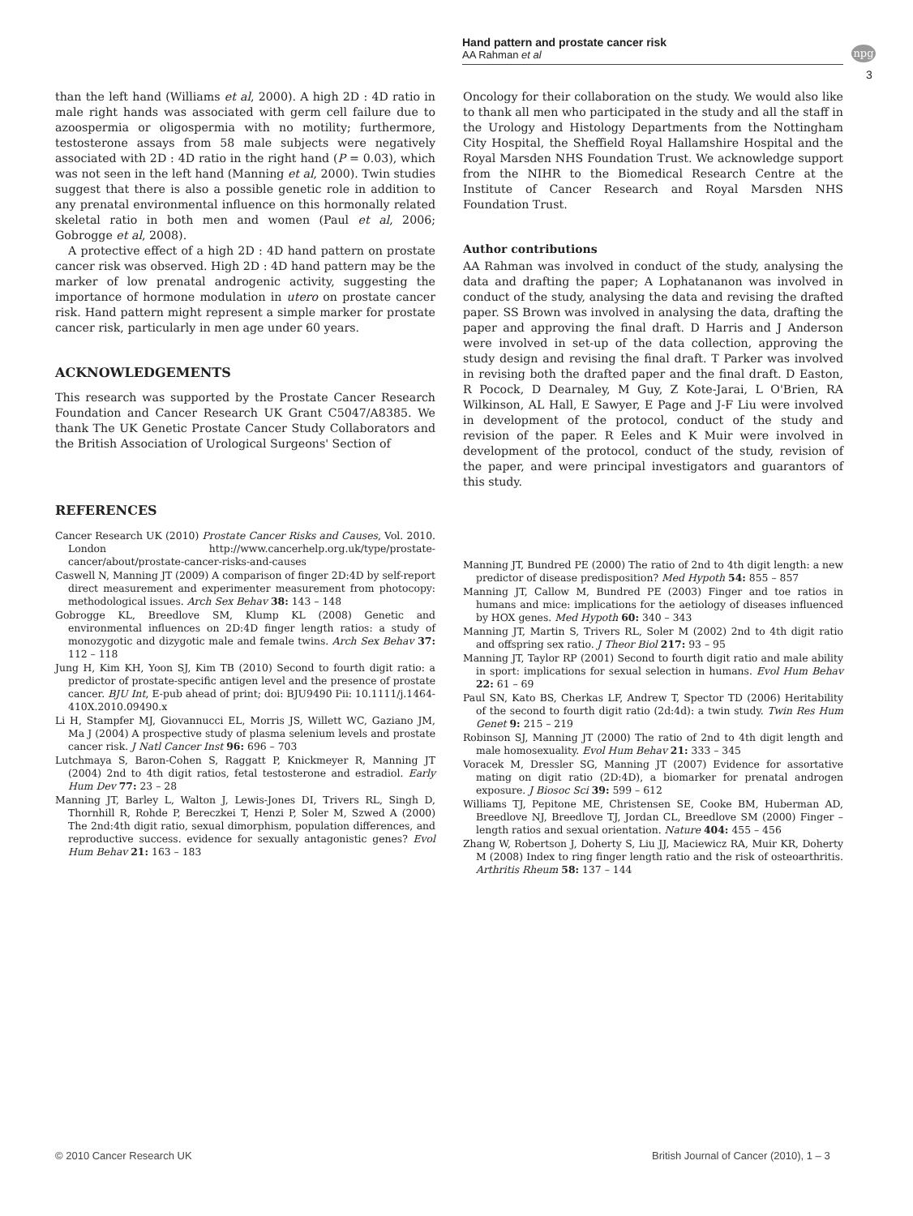Hand pattern and prostate cancer risk
AA Rahman et al
npg
3
than the left hand (Williams et al, 2000). A high 2D : 4D ratio in male right hands was associated with germ cell failure due to azoospermia or oligospermia with no motility; furthermore, testosterone assays from 58 male subjects were negatively associated with 2D : 4D ratio in the right hand (P = 0.03), which was not seen in the left hand (Manning et al, 2000). Twin studies suggest that there is also a possible genetic role in addition to any prenatal environmental influence on this hormonally related skeletal ratio in both men and women (Paul et al, 2006; Gobrogge et al, 2008).
A protective effect of a high 2D : 4D hand pattern on prostate cancer risk was observed. High 2D : 4D hand pattern may be the marker of low prenatal androgenic activity, suggesting the importance of hormone modulation in utero on prostate cancer risk. Hand pattern might represent a simple marker for prostate cancer risk, particularly in men age under 60 years.
ACKNOWLEDGEMENTS
This research was supported by the Prostate Cancer Research Foundation and Cancer Research UK Grant C5047/A8385. We thank The UK Genetic Prostate Cancer Study Collaborators and the British Association of Urological Surgeons' Section of
Oncology for their collaboration on the study. We would also like to thank all men who participated in the study and all the staff in the Urology and Histology Departments from the Nottingham City Hospital, the Sheffield Royal Hallamshire Hospital and the Royal Marsden NHS Foundation Trust. We acknowledge support from the NIHR to the Biomedical Research Centre at the Institute of Cancer Research and Royal Marsden NHS Foundation Trust.
Author contributions
AA Rahman was involved in conduct of the study, analysing the data and drafting the paper; A Lophatananon was involved in conduct of the study, analysing the data and revising the drafted paper. SS Brown was involved in analysing the data, drafting the paper and approving the final draft. D Harris and J Anderson were involved in set-up of the data collection, approving the study design and revising the final draft. T Parker was involved in revising both the drafted paper and the final draft. D Easton, R Pocock, D Dearnaley, M Guy, Z Kote-Jarai, L O'Brien, RA Wilkinson, AL Hall, E Sawyer, E Page and J-F Liu were involved in development of the protocol, conduct of the study and revision of the paper. R Eeles and K Muir were involved in development of the protocol, conduct of the study, revision of the paper, and were principal investigators and guarantors of this study.
REFERENCES
Cancer Research UK (2010) Prostate Cancer Risks and Causes, Vol. 2010. London http://www.cancerhelp.org.uk/type/prostate-cancer/about/prostate-cancer-risks-and-causes
Caswell N, Manning JT (2009) A comparison of finger 2D:4D by self-report direct measurement and experimenter measurement from photocopy: methodological issues. Arch Sex Behav 38: 143 – 148
Gobrogge KL, Breedlove SM, Klump KL (2008) Genetic and environmental influences on 2D:4D finger length ratios: a study of monozygotic and dizygotic male and female twins. Arch Sex Behav 37: 112 – 118
Jung H, Kim KH, Yoon SJ, Kim TB (2010) Second to fourth digit ratio: a predictor of prostate-specific antigen level and the presence of prostate cancer. BJU Int, E-pub ahead of print; doi: BJU9490 Pii: 10.1111/j.1464-410X.2010.09490.x
Li H, Stampfer MJ, Giovannucci EL, Morris JS, Willett WC, Gaziano JM, Ma J (2004) A prospective study of plasma selenium levels and prostate cancer risk. J Natl Cancer Inst 96: 696 – 703
Lutchmaya S, Baron-Cohen S, Raggatt P, Knickmeyer R, Manning JT (2004) 2nd to 4th digit ratios, fetal testosterone and estradiol. Early Hum Dev 77: 23 – 28
Manning JT, Barley L, Walton J, Lewis-Jones DI, Trivers RL, Singh D, Thornhill R, Rohde P, Bereczkei T, Henzi P, Soler M, Szwed A (2000) The 2nd:4th digit ratio, sexual dimorphism, population differences, and reproductive success. evidence for sexually antagonistic genes? Evol Hum Behav 21: 163 – 183
Manning JT, Bundred PE (2000) The ratio of 2nd to 4th digit length: a new predictor of disease predisposition? Med Hypoth 54: 855 – 857
Manning JT, Callow M, Bundred PE (2003) Finger and toe ratios in humans and mice: implications for the aetiology of diseases influenced by HOX genes. Med Hypoth 60: 340 – 343
Manning JT, Martin S, Trivers RL, Soler M (2002) 2nd to 4th digit ratio and offspring sex ratio. J Theor Biol 217: 93 – 95
Manning JT, Taylor RP (2001) Second to fourth digit ratio and male ability in sport: implications for sexual selection in humans. Evol Hum Behav 22: 61 – 69
Paul SN, Kato BS, Cherkas LF, Andrew T, Spector TD (2006) Heritability of the second to fourth digit ratio (2d:4d): a twin study. Twin Res Hum Genet 9: 215 – 219
Robinson SJ, Manning JT (2000) The ratio of 2nd to 4th digit length and male homosexuality. Evol Hum Behav 21: 333 – 345
Voracek M, Dressler SG, Manning JT (2007) Evidence for assortative mating on digit ratio (2D:4D), a biomarker for prenatal androgen exposure. J Biosoc Sci 39: 599 – 612
Williams TJ, Pepitone ME, Christensen SE, Cooke BM, Huberman AD, Breedlove NJ, Breedlove TJ, Jordan CL, Breedlove SM (2000) Finger – length ratios and sexual orientation. Nature 404: 455 – 456
Zhang W, Robertson J, Doherty S, Liu JJ, Maciewicz RA, Muir KR, Doherty M (2008) Index to ring finger length ratio and the risk of osteoarthritis. Arthritis Rheum 58: 137 – 144
© 2010 Cancer Research UK
British Journal of Cancer (2010), 1 – 3